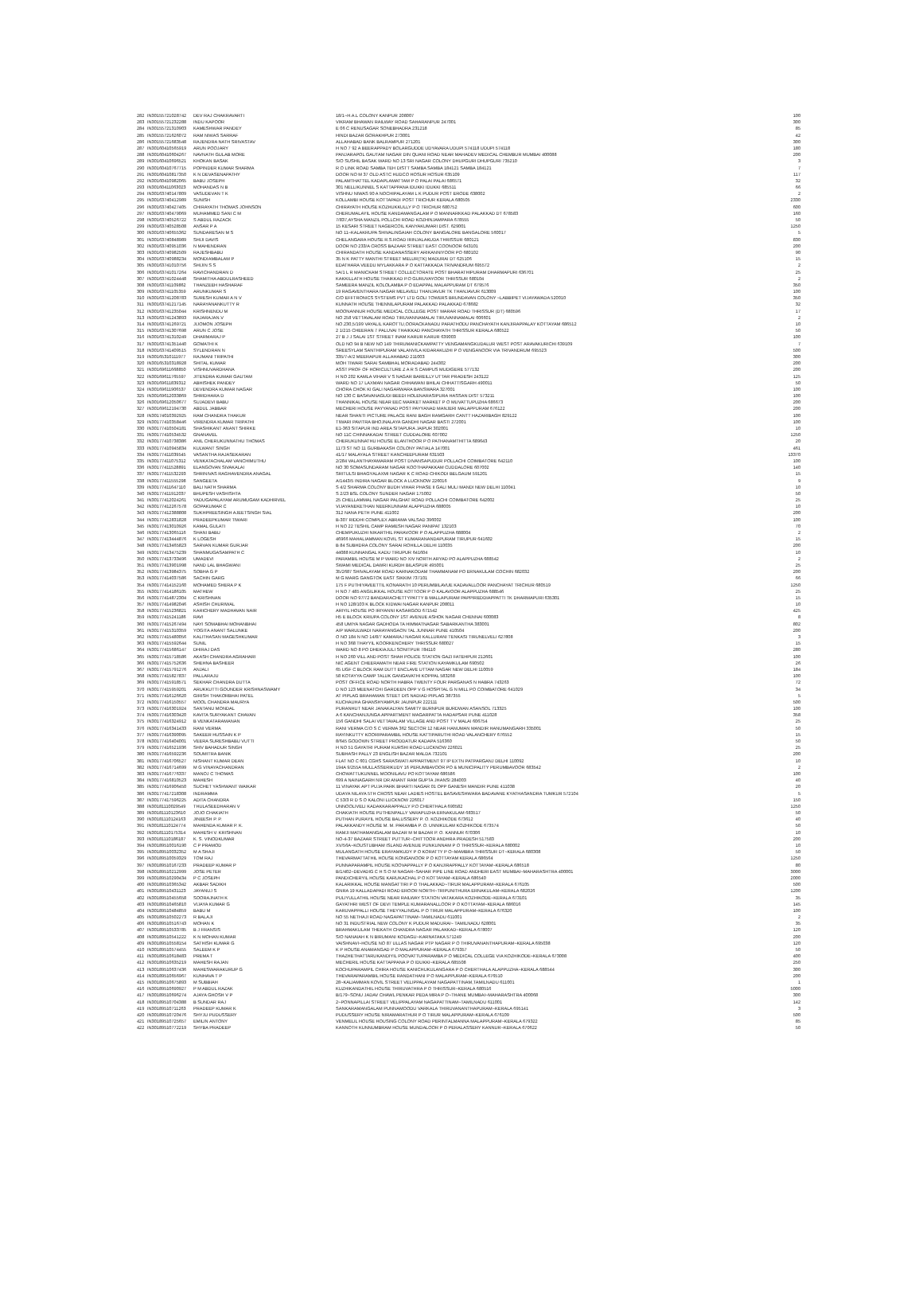| 282 | IN30155721028742 | DEV RAJ CHAKRAVARTI | 18/1~H.A.L COLONY KANPUR 208007 | 100 |
| 283 | IN30155721232288 | INDU KAPOOR | VIKRAM BHAWAN RAILWAY ROAD SAHARANPUR 247001 | 300 |
| 284 | IN30155721310903 | KAMESHWAR PANDEY | E 06 C RENUSAGAR SONEBHADRA 231218 | 85 |
| 285 | IN30155721626072 | RAM NIWAS SARRAF | HINDI BAZAR GORAKHPUR 273001 | 42 |
| 286 | IN30155721683548 | RAJENDRA NATH SRIVASTAV | ALLAHABAD BANK BALRAMPUR 271201 | 300 |
| 287 | IN30160410565919 | ARUN POOJARY | H NO 7 92 A BEERAPPADY BOLARGUDDE UDYAVARA UDUPI 574118 UDUPI 574118 | 180 |
| 288 | IN30160410604267 | NAVNATH GULAB MORE | PANJARAPOL GAUTAM NAGAR DIN QUANI ROAD NEAR MAHADEV MEDICAL CHEMBUR MUMBAI 400088 | 200 |
| 289 | IN30160410696521 | KHOKAN BASAK | S/O SUSHIL BASAK WARD NO 13 SRI NAGAR COLONY DHUPGURI DHUPGURI 735210 | 3 |
| 290 | IN30160410767715 | POPINDER KUMAR SHARMA | R O LINK ROAD SAMBA TEH DISTT SAMBA SAMBA 184121 SAMBA 184121 | 7 |
| 291 | IN30160410817350 | K N DEVASENAPATHY | DOOR NO M 37 OLD ASTC HUDCO HOSUR HOSUR 635109 | 117 |
| 292 | IN30160410982065 | BABU JOSEPH | PALAMTHATTEL KADAPLAMATTAM P O PALAI PALAI 686571 | 32 |
| 293 | IN30160411063023 | MOHANDAS N B | 301 NELLIKUNNEL S KATTAPPANA IDUKKI IDUKKI 685511 | 66 |
| 294 | IN30163740147809 | VASUDEVAN T K | VISHNU NIWAS 90 A NOCHIPALAYAM L K PUDUR POST ERODE 638002 | 2 |
| 295 | IN30163740412989 | SUNISH | KOLLAMBI HOUSE KOTTAPADI POST TRICHUR KERALA 680505 | 2330 |
| 296 | IN30163740427405 | CHIRAYATH THOMAS JOHNSON | CHIRAYATH HOUSE KOZHUKKULLY P O TRICHUR 680752 | 600 |
| 297 | IN30163740479069 | MUHAMMED SANI C M | CHERUMALAYIL HOUSE KANDAMANGALAM P O MANNARKKAD PALAKKAD DT 678583 | 160 |
| 298 | IN30163740526722 | S ABDUL RAZACK | 7/837,AYSHA MANZIL POLLCHI ROAD KOZHINJAMPARA 678555 | 50 |
| 299 | IN30163740528508 | ANSAR P A | 15 KESARI STREET NAGERCOIL KANYAKUMARI DIST. 629001 | 1250 |
| 300 | IN30163740655362 | SUNDARESAN M S | NO 11~KALAKRUPA SHIVALINGAIAH COLONY BANGALORE BANGALORE 560017 | 5 |
| 301 | IN30163740848989 | SHIJI DAVIS | CHELANGARA HOUSE R.S.ROAD IRINJALAKUDA THRISSUR 680121 | 830 |
| 302 | IN30163740951036 | N MAHENDRAN | DOOR NO 233/A CROSS BAZAAR STREET EAST COONOOR 643101 | 200 |
| 303 | IN30163740982509 | RAJESHBABU | CHIRANDATH HOUSE KANDANASSERY ARIKANNIYOOR PO 680102 | 90 |
| 304 | IN30163740988234 | MONDIAMBALAM P | 35 N K PATTY MANTHI STREET MELUR(TK) MADURAI DT 625106 | 15 |
| 305 | IN30163741010756 | SHIJIN S S | EDATHARA VEEDU MYLAKKARA P O KATTAKKADA TRIVANDRUM 695572 | 2 |
| 306 | IN30163741017264 | RAVICHANDRAN D | 5A/1 L R MANICKAM STREET COLLECTORATE POST BHARATHIPURAM DHARMAPURI 636701 | 25 |
| 307 | IN30163741024448 | SHAMITHA ABDULRASHEED | KAKKILLATH HOUSE THAIKKAD P.O GURUVAYOOR THRISSUR 680104 | 2 |
| 308 | IN30163741109862 | THANZEEH HASHARAF | SAMEERA MANZIL KOLOLAMBA P O EDAPPAL MALAPPURAM DT 679576 | 350 |
| 309 | IN30163741105359 | ARUNKUMAR S | 19 RAGAVENTHARA NAGAR MELAVELI THANJAVUR TK THANJAVUR 613009 | 100 |
| 310 | IN30163741208783 | SURESH KUMAR A N V | C/O EFFTRONICS SYSTEMS PVT LTD GOLI TOWERS BRUNDAVAN COLONY ~LABBIPET VIJAYAWADA 520010 | 350 |
| 311 | IN30163741217145 | NARAYANANKUTTY R | KUNNATH HOUSE THENNILAPURAM PALAKKAD PALAKKAD 678682 | 32 |
| 312 | IN30163741235044 | KRISHNENDU M | MOONANNUR HOUSE MEDICAL COLLEGE POST MARAR ROAD THRISSUR (DT) 680596 | 17 |
| 313 | IN30163741243893 | RAJARAJAN.V | NO 258 VETTAVALAM ROAD TIRUVANNAMALAI TIRUVANNAMALAI 606601 | 2 |
| 314 | IN30163741269721 | JIJOMON JOSEPH | NO.230,5/199 VAYALIL KAROTTU,OORACKANADU PARATHODU PANCHAYATH KANJIRAPPALAY KOTTAYAM 686512 | 10 |
| 315 | IN30163741307698 | ARUN C JOSE | 2 1/215 CHEERAN 7 PALUVAI THAIKKAD PANCHAYATH THRISSUR KERALA 680522 | 50 |
| 316 | IN30163741310249 | DHARMARAJ P | 27 B J J SALAI 1ST STREET INAM KARUR KARUR 639003 | 100 |
| 317 | IN30163741351440 | GOMATHI K | OLD NO 94 B NEW NO 149 THIRUMANICKAMPATTY VENGAMANGKUDALUR WEST POST ARAVAKURICHI 639109 | 7 |
| 318 | IN30163741409515 | SYLENDRAN N | SREESYLAM SANTHIPURAM VALANVILA KIDARAKUZHI P O VENGANOOR VIA TRIVANDRUM 695523 | 500 |
| 319 | IN30165310111977 | RAJMANI TRIPATHI | 335/7-A/2 MEERAPUR ALLAHABAD 211003 | 300 |
| 320 | IN30165310318928 | SHITAL KUMAR | MOH TIWARI SARAI SAMBHAL MORADABAD 244302 | 200 |
| 321 | IN30169611668850 | VISHNUVARDHANA | ASST PROF OF HORICULTURE Z A R S CAMPUS MUDIGERE 577132 | 200 |
| 322 | IN30169611765597 | JITENDRA KUMAR GAUTAM | H NO 202 KAMLA VIHAR V S NAGAR BAREILLY UTTAR PRADESH 243122 | 125 |
| 323 | IN30169611839312 | ABHISHEK PANDEY | WARD NO 17 LAXMAN NAGAR CHHAWANI BHILAI CHHATTISGARH 490011 | 50 |
| 324 | IN30169611906537 | DEVENDRA KUMAR NAGAR | CHORA CHOK KI GALI NAGARWARA BANSWARA 327001 | 100 |
| 325 | IN30169612033869 | SHRIDHARA D | NO 130 C BASAVANAGUDI BEEDI HOLENARASIPURA HASSAN DIST 573211 | 100 |
| 326 | IN30169612050677 | SUJADEVI BABU | THANNIKAL HOUSE NEAR EEC MARKET MARKET P O MUVATTUPUZHA 686673 | 200 |
| 327 | IN30169612194730 | ABDUL JABBAR | MECHERI HOUSE PAYYANAD POST PAYYANAD MANJERI MALAPPURAM 676122 | 200 |
| 328 | IN30174010392925 | RAM CHANDRA THAKUR | NEAR SHANTI PICTURE PALACE RANI BAGH RAMGARH CANTT HAZARIBAGH 829122 | 100 |
| 329 | IN30177410358446 | VIRENDRA KUMAR TRIPATHI | TIWARI PAVITRA BHOJNALAYA GANDHI NAGAR BASTI 272001 | 100 |
| 330 | IN30177410504181 | SHASHIKANT ANANT SHIRKE | E1-363 SITAPUR IND AREA SITAPURA JAIPUR 302001 | 10 |
| 331 | IN30177410534532 | GNANAVEL | NO 11C CHINNAKADAI STREET CUDDALORE 607002 | 1250 |
| 332 | IN30177410738386 | ANIL CHERUKUNNATHU THOMAS | CHERUKUNNATHU HOUSE ELANTHOOR P O PATHANAMTHITTA 689643 | 20 |
| 333 | IN30177410945834 | KULWANT SINGH | 1173 ST NO 11 GURBAKASH COLONY PATIALA 147001 | 461 |
| 334 | IN30177411039545 | VASANTHA RAJASEKARAN | 41/17 MALAYALA STREET KANCHEEPURAM 631503 | 13370 |
| 335 | IN30177411075312 | VENKATACHALAM VANCHIMUTHU | 2/284 VALANTHAYAMARAM POST DIVANSAPUDUR POLLACHI COIMBATORE 642110 | 100 |
| 336 | IN30177411528891 | ELANGOVAN SIVAKALAI | NO 30 SOMASUNDARAM NAGAR KOOTHAPAKKAM CUDDALORE 607002 | 140 |
| 337 | IN30177411532293 | SHRINIVAS RAGHAVENDRA ANAGAL | SRITULSI BHAGYALAXMI NAGAR K C ROAD CHIKODI BELGAUM 591201 | 15 |
| 338 | IN30177411555298 | SANGEETA | A/1443/5 INDIRA NAGAR BLOCK A LUCKNOW 226016 | 9 |
| 339 | IN30177411647110 | BALI NATH SHARMA | S 4/2 SHARMA COLONY BUDH VIHAR PHASE II GALI MULI MANDI NEW DELHI 110041 | 10 |
| 340 | IN30177411912037 | BHUPESH VASHISHTA | S 2/23 BSL COLONY SUNDER NAGAR 175002 | 50 |
| 341 | IN30177412024261 | YADUGAPALAYAM ARUMUGAM KADHIRVEL | 25 CHELLAMMAL NAGAR PALGHAT ROAD POLLACHI COIMBATORE 642002 | 25 |
| 342 | IN30177412267578 | GOPAKUMAR C | VIJAYANEKETHAN NEERKUNNAM ALAPPUZHA 688005 | 10 |
| 343 | IN30177412388808 | SUKHPREESINGH AJEETSINGH SIAL | 312 NANA PETH PUNE 411002 | 200 |
| 344 | IN30177412831828 | PRADEEPKUMAR TIWARI | B-307 RIDDHI COMPLEX ABRAMA VALSAD 396002 | 100 |
| 345 | IN30177413010926 | KAMAL GULATI | H NO 22 TESHIL CAMP RAMESH NAGAR PANIPAT 132103 | 70 |
| 346 | IN30177413065116 | SHANI BABU | CHEMPUKUZHI NIKARTHIL PARAVOOR P O ALAPPUZHA 688004 | 2 |
| 347 | IN30177413444876 | K LOGESH | 46966 MAHALIAMMAN KOVIL ST KUMARANANDAPURAM TIRUPUR 641602 | 15 |
| 348 | IN30177413465823 | SARVAN KUMAR GURJAR | B 84 SUBHDRA COLONY SARAI ROHILLA DELHI 110035 | 200 |
| 349 | IN30177413475239 | SHANMUGASAMPATH C | 44088 KUNNANGAL KADU TIRUPUR 641604 | 10 |
| 350 | IN30177413733496 | UMADEVI | PARAMBIL HOUSE M P WARD NO XIV NORTH ARYAD PO ALAPPUZHA 688542 | 2 |
| 351 | IN30177413901998 | NAND LAL BHAGWANI | SWAMI MEDICAL DAWRI KURDH BILASPUR 495001 | 25 |
| 352 | IN30177413984375 | SOBHA G P | 35/2687 SHIVALAYAM ROAD KARNAKODAM THAMMANAM PO ERNAKULAM COCHIN 682032 | 200 |
| 353 | IN30177414037586 | SACHIN GARG | M G MARG GANGTOK EAST SIKKIM 737101 | 66 |
| 354 | IN30177414152160 | MOHAMED SHERA P K | 175 F PUTHIYAVEETTIL KONARATH 10 PERUMBILAVUE KADAVALLOOR PANCHAYAT TRICHUR 680519 | 1250 |
| 355 | IN30177414186105 | MATHEW | H NO 7 485 ANGILIKKAL HOUSE KOTTOOR P O KALAVOOR ALAPPUZHA 688546 | 25 |
| 356 | IN30177414872304 | C KRISHNAN | DOOR NO 97/72 BANDARACHETTYPATTY B MALLAPURAM PAPPIREDDIAPPATTI TK DHARMAPURI 635301 | 15 |
| 357 | IN30177414982046 | ASHISH CHURIWAL | H NO 128/103 K BLOCK KIDWAI NAGAR KANPUR 208011 | 10 |
| 358 | IN30177415236821 | KARICHERY MADHAVAN NAIR | ARIYIL HOUSE PO IRIYANNI KASARGOD 671542 | 425 |
| 359 | IN30177415241186 | RAVI | H5 E BLOCK KRIUPA COLONY 1ST AVENUE ASHOK NAGAR CHENNAI 600083 | 8 |
| 360 | IN30177415267494 | NAYI SOMABHAI MOHANBHAI | 458 UMIYA NAGAR GADHODA TA HIMMATNAGAR SABARKANTHA 383001 | 802 |
| 361 | IN30177415310359 | YOGITA ANANT SALUNKE | A/P WARULWADI NARAYANGAON TAL JUNNAR PUNE 410504 | 200 |
| 362 | IN30177415480056 | KALITHASAN MAGESHKUMAR | O NO 184 N NO 14/8/7 KAMARAJ NAGAR KALLURANI TENKASI TIRUNELVELI 627808 | 3 |
| 363 | IN30177415592644 | SUNIL | H NO 368 THAYYIL KOORKENCHERY THRISSUR 680027 | 15 |
| 364 | IN30177415686147 | DHIRAJ DAS | WARD NO 8 PO DHEKIAJULI SONITPUR 784110 | 280 |
| 365 | IN30177415718586 | AKASH CHANDRA AGRAHARI | H NO 260 VILL AND POST SHAH POLICE STATION GAZI FATEHPUR 212601 | 100 |
| 366 | IN30177415752636 | SHEHNA BASHEER | NIC AGENT CHEERAMATH NEAR FIRE STATION KAYAMKULAM 690502 | 26 |
| 367 | IN30177415791276 | ANJALI | 65 UGF C BLOCK RAM DUTT ENCLAVE UTTAM NAGAR NEW DELHI 110059 | 184 |
| 368 | IN30177415827837 | PALLARAJU | 58 KOTAYYA CAMP TALUK GANGAVATHI KOPPAL 583268 | 100 |
| 369 | IN30177415918571 | SEKHAR CHANDRA DUTTA | POST OFFICE ROAD NORTH HABRA TWENTY FOUR PARGANAS N HABRA 743263 | 72 |
| 370 | IN30177415959201 | ARUKKUTTI GOUNDER KRISHNASWAMY | D NO 123 MEENATCHI GARDEEN OPP V G HOSPITAL G N MILL PO COIMBATORE 641029 | 34 |
| 371 | IN30177416126620 | GIRISH THAKORBHAI PATEL | AT PIPLAG BRAHAMAN STEET DIS NADIAD PIPLAG 387355 | 5 |
| 372 | IN30177416150557 | MOOL CHANDRA MAURYA | KUCHAUHA GHANSHYAMPUR JAUNPUR 222111 | 500 |
| 373 | IN30177416301924 | SANTANU MONDAL | PURANHUT NEAR JANAKALYAN SAMITY BURNPUR BURDWAN ASANSOL 713325 | 100 |
| 374 | IN30177416303420 | KAVITA SURYAKANT CHAVAN | A 6 KANCHANJUNGA APPARTMENT MAGARPATTA HADAPSAR PUNE 411028 | 358 |
| 375 | IN30177416324912 | B VENKATARAMANAN | 156 GANDHI SALAI VETTAVALAM VILLAGE AND POST T V MALAI 606754 | 25 |
| 376 | IN30177416341433 | RANI VERMA | RANI VERMA C/O S C VERMA 362 SECTOR 12 NEAR HANUMAN MANDIR HANUMANGARH 335001 | 50 |
| 377 | IN30177416390095 | SAKEER HUSSAIN K P | RAYINKUTTY KOORIPARAMBIL HOUSE KATTIPARUTHI ROAD VALANCHERY 676552 | 15 |
| 378 | IN30177416404001 | VEERA SURESHBABU VUTTI | 8/645 GODOWN STREET PRODDATUR KADAPA 516360 | 50 |
| 379 | IN30177416521936 | SHIV BAHADUR SINGH | H NO 51 GAYATRI PURAM KURSHI ROAD LUCKNOW 226021 | 25 |
| 380 | IN30177416592236 | SOUMITRA BANIK | SUBHASH PALLY 23 ENGLISH BAZAR MALDA 732101 | 200 |
| 381 | IN30177416706527 | NISHANT KUMAR DEAN | FLAT NO C 601 CGHS SARASWATI APPARTMENT 97 IP EXTN PATPARGANJ DELHI 110092 | 10 |
| 382 | IN30177416714699 | M G VINAYACHANDRAN | 194A 9/255A MULLASSERIKUDY 16 PERUMBAVOOR PO & MUNICIPALITY PERUMBAVOOR 683542 | 2 |
| 383 | IN30177416776337 | MANOJ C THOMAS | CHOWATTUKUNNEL MOONILAVU PO KOTTAYAM 686586 | 100 |
| 384 | IN30177416810523 | MAHESH | 699 A NAINAGARH NR DR ANANT RAM GUPTA JHANSI 284003 | 40 |
| 385 | IN30177416906450 | SUCHET YASHWANT WAIKAR | 11 VINAYAK APT PUJA PARK BHARTI NAGAR 01 OPP GANESH MANDIR PUNE 411038 | 20 |
| 386 | IN30177417218308 | INDRAMMA | UDAYA NILAYA 5TH CROSS NEAR LADIES HOSTEL BASAVESHWARA BADAVANE KYATHASANDRA TUMKUR 572104 | 5 |
| 387 | IN30177417596225 | ADITA CHANDRA | C 53/3 R D S O KALONI LUCKNOW 226017 | 150 |
| 388 | IN30181110029549 | THULASEEDHARAN V | UNNOOLIVELI KADAKKARAPPALLY P.O CHERTHALA 690582 | 1250 |
| 389 | IN30181110123610 | JOJO CHAKIATH | CHAKIATH HOUSE PUTHENPALLY VARAPUZHA ERNAKULAM 683517 | 50 |
| 390 | IN30181110124163 | JINEESH P. P. | PUTHAN PURAYIL HOUSE BALUSSERY P. O. KOZHIKODE 673612 | 40 |
| 391 | IN30181110124774 | MAHENDA KUMAR P. K. | PALAKKANDY HOUSE M. M. PARAMBA P. O. UNNIKULAM KOZHIKODE 673574 | 50 |
| 392 | IN30181110175314 | MAHESH V. KRISHNAN | RAMJI MATHAMANGALAM BAZAR M M BAZAR P. O. KANNUR 670306 | 10 |
| 393 | IN30181110186187 | K. S. VINODKUMAR | NO-4-37 BAZAAR STREET PUTTUR~CHITTOOR ANDHRA PRADESH 517583 | 200 |
| 394 | IN30189510016190 | C P PRAMOD | XV/56A~KOUSTUBHAM ISLAND AVENUE PUNKUNNAM P O THRISSUR~KERALA 680002 | 10 |
| 395 | IN30189510032352 | M A SHAJI | MULANGATH HOUSE ERAYAMKUDY P O KORATTY P O~MAMBRA THRISSUR DT~KERALA 680308 | 50 |
| 396 | IN30189510059329 | TOM RAJ | THEVARMATTATHIL HOUSE KONGANOOR P O KOTTAYAM KERALA 686564 | 1250 |
| 397 | IN30189510167233 | PRADEEP KUMAR P | PUNNAPARAMPIL HOUSE KOOVAPPALLY P O KANJIRAPPALLY KOTTAYAM~KERALA 686518 | 80 |
| 398 | IN30189510212999 | JOSE PETER | B/1/402~DEVADIG C H S O M NAGAR~SAHAR PIPE LINE ROAD ANDHERI EAST MUMBAI~MAHARASHTRA 400001 | 3000 |
| 399 | IN30189510290434 | P C JOSEPH | PANDICHERYIL HOUSE KARUKACHAL P O KOTTAYAM~KERALA 686540 | 2000 |
| 400 | IN30189510365342 | AKBAR SADIKH | KALARIKKAL HOUSE MANGATTIRI P O THALAKKAD~TIRUR MALAPPURAM~KERALA 676105 | 500 |
| 401 | IN30189510431123 | JAYANUJ S | GNRA 19 KALLADAPADI ROAD EROOR NORTH~TRIPUNITHURA ERNAKULAM~KERALA 682026 | 1200 |
| 402 | IN30189510455658 | SOORAJNATH K | PULIYULLATHIL HOUSE NEAR RAILWAY STATION VATAKARA KOZHIKODE~KERALA 673101 | 35 |
| 403 | IN30189510465810 | VIJAYA KUMAR G | GAYATHRI WEST OF DEVI TEMPLE KUMARANALLOOR P O KOTTAYAM~KERALA 686016 | 145 |
| 404 | IN30189510484859 | BABU M | KARUVAPPALLI HOUSE THEYYALINGAL P O TIRUR MALAPPURAM~KERALA 676320 | 100 |
| 405 | IN30189510502273 | R BALAJI | NO 55 NETHAJI ROAD NAGAPATTINAM~TAMILNADU 611001 | 2 |
| 406 | IN30189510516743 | MOHAN K | NO 31 INDUSTRIAL NEW COLONY K PUDUR MADURAI~ TAMILNADU 628001 | 35 |
| 407 | IN30189510533785 | B J FRANSIS | BRAHMAKULAM THEKATH CHANDRA NAGAR PALAKKAD~KERALA 678007 | 120 |
| 408 | IN30189510541222 | K N MOHAN KUMAR | S/O NANAIAH K N BIRUMANI KODAGU~KARNATAKA 571249 | 200 |
| 409 | IN30189510558154 | SATHISH KUMAR G | VAISHNAVI~HOUSE NO 87 ULLAS NAGAR PTP NAGAR P O THIRUVANANTHAPURAM~KERALA 695038 | 120 |
| 410 | IN30189510574455 | SALEEM K P | K P HOUSE ANAMANGAD P O MALAPPURAM~KERALA 679357 | 50 |
| 411 | IN30189510618483 | PREMA T | THAZHETHATTARUKANDIYIL POOVATTUPARAMBA P O MEDICAL COLLEGE VIA KOZHIKODE~KERALA 673008 | 400 |
| 412 | IN30189510635219 | MAHESH RAJAN | MECHERIL HOUSE KATTAPPANA P O IDUKKI~KERALA 685508 | 250 |
| 413 | IN30189510637436 | MAHESWARAKURUP G | KOCHUPARAMPIL CHIRA HOUSE KANICHUKULANGARA P O CHERTHALA ALAPPUZHA~KERALA 688544 | 300 |
| 414 | IN30189510656967 | KUNHAVA T P | THEVARAPARAMBIL HOUSE RANDATHANI P O MALAPPURAM~KERALA 676510 | 200 |
| 415 | IN30189510675893 | M SUBBIAH | 28~KALIAMMAN KOVIL STREET VELIPPALAYAM NAGAPATTINAM,TAMILNADU 611001 | 1 |
| 416 | IN30189510690927 | P M ABDUL RAZAK | KUZHIKANDATHIL HOUSE THIRUVATHRA P O THRISSUR~KERALA 680516 | 5000 |
| 417 | IN30189510696274 | AJAYA GHOSH V P | B/179~SONU JADAV CHAWL PENKAR PEDA MIRA P O~THANE MUMBAI~MAHARASHTRA 400068 | 300 |
| 418 | IN30189510704388 | B SUNDAR RAJ | 2~PONNAPILLAI STREET VELIPPALAYAM NAGAPATTINAM~TAMILNADU 611001 | 142 |
| 419 | IN30189510711263 | PRADEEP KUMAR K | SANKARAMANGALAM PUNNAMOODU VARKALA THIRUVANANTHAPURAM~KERALA 695141 | 3 |
| 420 | IN30189510720476 | SHYJU PUDUSSERY | PUDUSSERY HOUSE NIRAMARATHUR P O TIRUR MALAPPURAM~KERALA 676109 | 500 |
| 421 | IN30189510725657 | EMILIN ANTONY | VENMELIL HOUSE HOUSING COLONY ROAD PERINTALMANNA MALAPPURAM~KERALA 679322 | 85 |
| 422 | IN30189510772219 | SHYBA PRADEEP | KANNOTH KUNNUMBRAM HOUSE MUNDALOOR P O PERALASSERY KANNUR~KERALA 670622 | 50 |